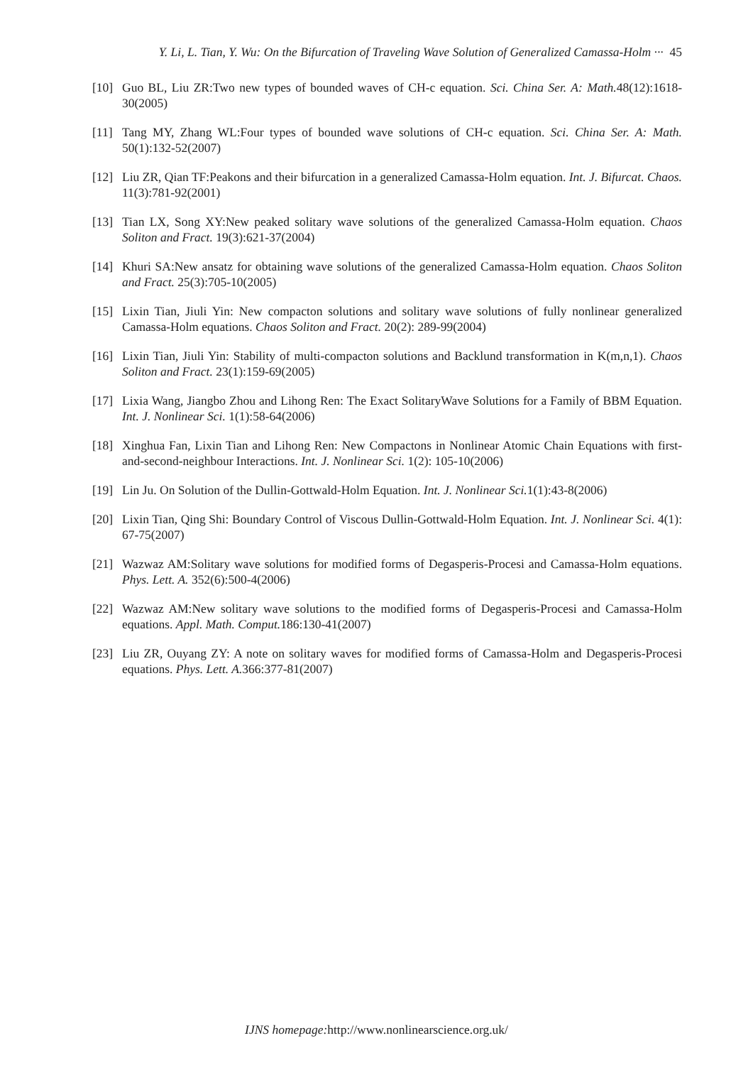Y. Li, L. Tian, Y. Wu: On the Bifurcation of Traveling Wave Solution of Generalized Camassa-Holm ··· 45
[10] Guo BL, Liu ZR:Two new types of bounded waves of CH-c equation. Sci. China Ser. A: Math. 48(12):1618-30(2005)
[11] Tang MY, Zhang WL:Four types of bounded wave solutions of CH-c equation. Sci. China Ser. A: Math. 50(1):132-52(2007)
[12] Liu ZR, Qian TF:Peakons and their bifurcation in a generalized Camassa-Holm equation. Int. J. Bifurcat. Chaos. 11(3):781-92(2001)
[13] Tian LX, Song XY:New peaked solitary wave solutions of the generalized Camassa-Holm equation. Chaos Soliton and Fract. 19(3):621-37(2004)
[14] Khuri SA:New ansatz for obtaining wave solutions of the generalized Camassa-Holm equation. Chaos Soliton and Fract. 25(3):705-10(2005)
[15] Lixin Tian, Jiuli Yin: New compacton solutions and solitary wave solutions of fully nonlinear generalized Camassa-Holm equations. Chaos Soliton and Fract. 20(2): 289-99(2004)
[16] Lixin Tian, Jiuli Yin: Stability of multi-compacton solutions and Backlund transformation in K(m,n,1). Chaos Soliton and Fract. 23(1):159-69(2005)
[17] Lixia Wang, Jiangbo Zhou and Lihong Ren: The Exact SolitaryWave Solutions for a Family of BBM Equation. Int. J. Nonlinear Sci. 1(1):58-64(2006)
[18] Xinghua Fan, Lixin Tian and Lihong Ren: New Compactons in Nonlinear Atomic Chain Equations with first-and-second-neighbour Interactions. Int. J. Nonlinear Sci. 1(2): 105-10(2006)
[19] Lin Ju. On Solution of the Dullin-Gottwald-Holm Equation. Int. J. Nonlinear Sci. 1(1):43-8(2006)
[20] Lixin Tian, Qing Shi: Boundary Control of Viscous Dullin-Gottwald-Holm Equation. Int. J. Nonlinear Sci. 4(1): 67-75(2007)
[21] Wazwaz AM:Solitary wave solutions for modified forms of Degasperis-Procesi and Camassa-Holm equations. Phys. Lett. A. 352(6):500-4(2006)
[22] Wazwaz AM:New solitary wave solutions to the modified forms of Degasperis-Procesi and Camassa-Holm equations. Appl. Math. Comput. 186:130-41(2007)
[23] Liu ZR, Ouyang ZY: A note on solitary waves for modified forms of Camassa-Holm and Degasperis-Procesi equations. Phys. Lett. A. 366:377-81(2007)
IJNS homepage: http://www.nonlinearscience.org.uk/